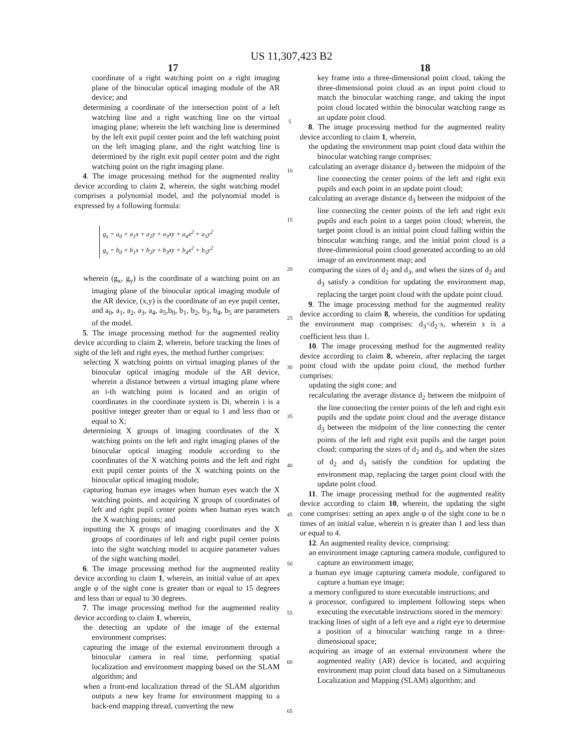US 11,307,423 B2
17 18
coordinate of a right watching point on a right imaging plane of the binocular optical imaging module of the AR device; and
determining a coordinate of the intersection point of a left watching line and a right watching line on the virtual imaging plane; wherein the left watching line is determined by the left exit pupil center point and the left watching point on the left imaging plane, and the right watching line is determined by the right exit pupil center point and the right watching point on the right imaging plane.
4. The image processing method for the augmented reality device according to claim 2, wherein, the sight watching model comprises a polynomial model, and the polynomial model is expressed by a following formula:
g<sub>x</sub> = a<sub>0</sub> + a<sub>1</sub>x + a<sub>2</sub>y + a<sub>3</sub>xy + a<sub>4</sub>x<sup>2</sup> + a<sub>5</sub>y<sup>2</sup>
g<sub>y</sub> = b<sub>0</sub> + b<sub>1</sub>x + b<sub>2</sub>y + b<sub>3</sub>xy + b<sub>4</sub>x<sup>2</sup> + b<sub>5</sub>y<sup>2</sup>
wherein (g<sub>x</sub>, g<sub>y</sub>) is the coordinate of a watching point on an imaging plane of the binocular optical imaging module of the AR device, (x,y) is the coordinate of an eye pupil center, and a<sub>0</sub>, a<sub>1</sub>, a<sub>2</sub>, a<sub>3</sub>, a<sub>4</sub>, a<sub>5</sub>,b<sub>0</sub>, b<sub>1</sub>, b<sub>2</sub>, b<sub>3</sub>, b<sub>4</sub>, b<sub>5</sub> are parameters of the model.
5. The image processing method for the augmented reality device according to claim 2, wherein, before tracking the lines of sight of the left and right eyes, the method further comprises:
selecting X watching points on virtual imaging planes of the binocular optical imaging module of the AR device, wherein a distance between a virtual imaging plane where an i-th watching point is located and an origin of coordinates in the coordinate system is Di, wherein i is a positive integer greater than or equal to 1 and less than or equal to X;
determining X groups of imaging coordinates of the X watching points on the left and right imaging planes of the binocular optical imaging module according to the coordinates of the X watching points and the left and right exit pupil center points of the X watching points on the binocular optical imaging module;
capturing human eye images when human eyes watch the X watching points, and acquiring X groups of coordinates of left and right pupil center points when human eyes watch the X watching points; and
inputting the X groups of imaging coordinates and the X groups of coordinates of left and right pupil center points into the sight watching model to acquire parameter values of the sight watching model.
6. The image processing method for the augmented reality device according to claim 1, wherein, an initial value of an apex angle φ of the sight cone is greater than or equal to 15 degrees and less than or equal to 30 degrees.
7. The image processing method for the augmented reality device according to claim 1, wherein,
the detecting an update of the image of the external environment comprises:
capturing the image of the external environment through a binocular camera in real time, performing spatial localization and environment mapping based on the SLAM algorithm; and
when a front-end localization thread of the SLAM algorithm outputs a new key frame for environment mapping to a back-end mapping thread, converting the new
5
10
15
20
25
30
35
40
45
50
55
60
65
key frame into a three-dimensional point cloud, taking the three-dimensional point cloud as an input point cloud to match the binocular watching range, and taking the input point cloud located within the binocular watching range as an update point cloud.
8. The image processing method for the augmented reality device according to claim 1, wherein,
the updating the environment map point cloud data within the binocular watching range comprises:
calculating an average distance d<sub>2</sub> between the midpoint of the line connecting the center points of the left and right exit pupils and each point in an update point cloud;
calculating an average distance d<sub>3</sub> between the midpoint of the line connecting the center points of the left and right exit pupils and each point in a target point cloud; wherein, the target point cloud is an initial point cloud falling within the binocular watching range, and the initial point cloud is a three-dimensional point cloud generated according to an old image of an environment map; and
comparing the sizes of d<sub>2</sub> and d<sub>3</sub>, and when the sizes of d<sub>2</sub> and d<sub>3</sub> satisfy a condition for updating the environment map, replacing the target point cloud with the update point cloud.
9. The image processing method for the augmented reality device according to claim 8, wherein, the condition for updating the environment map comprises: d<sub>3</sub><d<sub>2</sub>·s, wherein s is a coefficient less than 1.
10. The image processing method for the augmented reality device according to claim 8, wherein, after replacing the target point cloud with the update point cloud, the method further comprises:
updating the sight cone; and
recalculating the average distance d<sub>2</sub> between the midpoint of the line connecting the center points of the left and right exit pupils and the update point cloud and the average distance d<sub>3</sub> between the midpoint of the line connecting the center points of the left and right exit pupils and the target point cloud; comparing the sizes of d<sub>2</sub> and d<sub>3</sub>, and when the sizes of d<sub>2</sub> and d<sub>3</sub> satisfy the condition for updating the environment map, replacing the target point cloud with the update point cloud.
11. The image processing method for the augmented reality device according to claim 10, wherein, the updating the sight cone comprises: setting an apex angle φ of the sight cone to be n times of an initial value, wherein n is greater than 1 and less than or equal to 4.
12. An augmented reality device, comprising:
an environment image capturing camera module, configured to capture an environment image;
a human eye image capturing camera module, configured to capture a human eye image;
a memory configured to store executable instructions; and
a processor, configured to implement following steps when executing the executable instructions stored in the memory:
tracking lines of sight of a left eye and a right eye to determine a position of a binocular watching range in a three-dimensional space;
acquiring an image of an external environment where the augmented reality (AR) device is located, and acquiring environment map point cloud data based on a Simultaneous Localization and Mapping (SLAM) algorithm; and